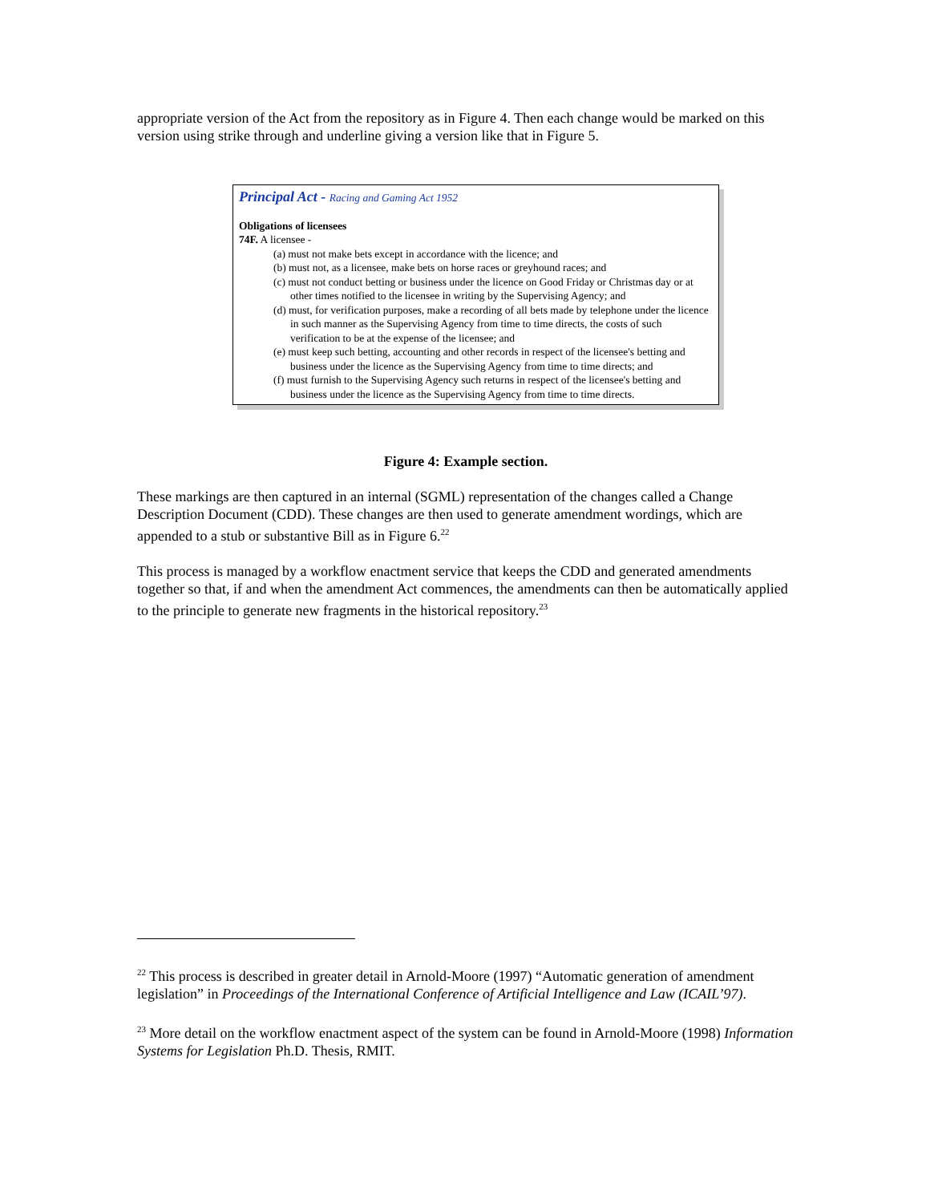appropriate version of the Act from the repository as in Figure 4. Then each change would be marked on this version using strike through and underline giving a version like that in Figure 5.
Principal Act - Racing and Gaming Act 1952
Obligations of licensees
74F. A licensee -
(a) must not make bets except in accordance with the licence; and
(b) must not, as a licensee, make bets on horse races or greyhound races; and
(c) must not conduct betting or business under the licence on Good Friday or Christmas day or at other times notified to the licensee in writing by the Supervising Agency; and
(d) must, for verification purposes, make a recording of all bets made by telephone under the licence in such manner as the Supervising Agency from time to time directs, the costs of such verification to be at the expense of the licensee; and
(e) must keep such betting, accounting and other records in respect of the licensee's betting and business under the licence as the Supervising Agency from time to time directs; and
(f) must furnish to the Supervising Agency such returns in respect of the licensee's betting and business under the licence as the Supervising Agency from time to time directs.
Figure 4: Example section.
These markings are then captured in an internal (SGML) representation of the changes called a Change Description Document (CDD). These changes are then used to generate amendment wordings, which are appended to a stub or substantive Bill as in Figure 6.<sup>22</sup>
This process is managed by a workflow enactment service that keeps the CDD and generated amendments together so that, if and when the amendment Act commences, the amendments can then be automatically applied to the principle to generate new fragments in the historical repository.<sup>23</sup>
<sup>22</sup> This process is described in greater detail in Arnold-Moore (1997) “Automatic generation of amendment legislation” in Proceedings of the International Conference of Artificial Intelligence and Law (ICAIL’97).
<sup>23</sup> More detail on the workflow enactment aspect of the system can be found in Arnold-Moore (1998) Information Systems for Legislation Ph.D. Thesis, RMIT.